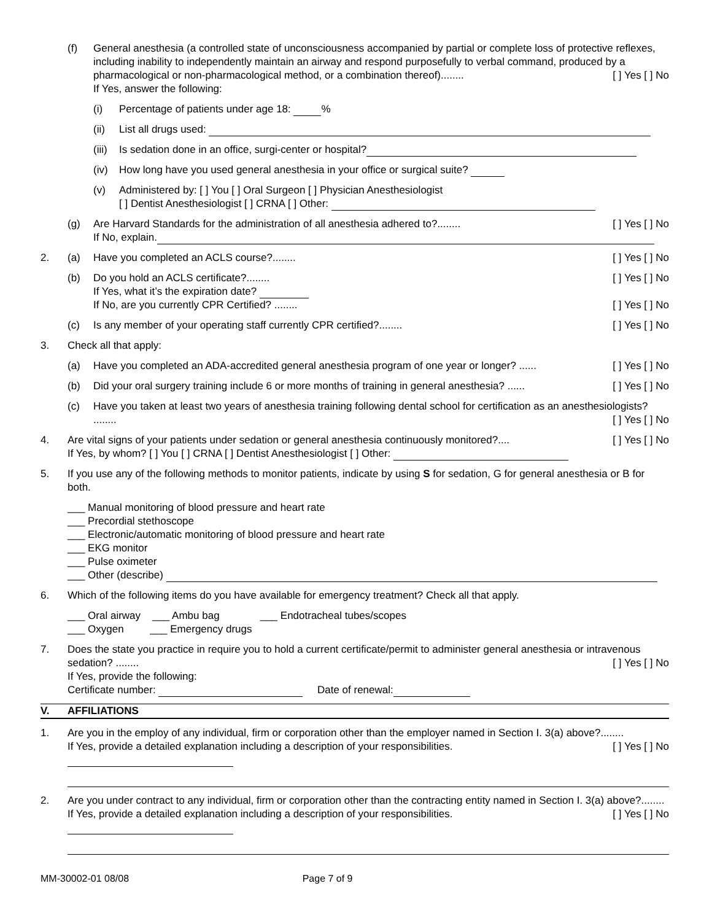(f) General anesthesia (a controlled state of unconsciousness accompanied by partial or complete loss of protective reflexes, including inability to independently maintain an airway and respond purposefully to verbal command, produced by a pharmacological or non-pharmacological method, or a combination thereof)........ [ ] Yes [ ] No
If Yes, answer the following:
(i) Percentage of patients under age 18: %
(ii) List all drugs used:
(iii)
Is sedation done in an office, surgi-center or hospital?
(iv) How long have you used general anesthesia in your office or surgical suite?
(v) Administered by: [ ] You [ ] Oral Surgeon [ ] Physician Anesthesiologist
[ ] Dentist Anesthesiologist [ ] CRNA [ ] Other:
(g) Are Harvard Standards for the administration of all anesthesia adhered to?........ [ ] Yes [ ] No
If No, explain.
2. (a) Have you completed an ACLS course?........ [ ] Yes [ ] No
(b) Do you hold an ACLS certificate?........ [ ] Yes [ ] No
If Yes, what it’s the expiration date?
If No, are you currently CPR Certified? ........ [ ] Yes [ ] No
(c) Is any member of your operating staff currently CPR certified?........ [ ] Yes [ ] No
3. Check all that apply:
(a) Have you completed an ADA-accredited general anesthesia program of one year or longer? ...... [ ] Yes [ ] No
(b) Did your oral surgery training include 6 or more months of training in general anesthesia? ...... [ ] Yes [ ] No
(c) Have you taken at least two years of anesthesia training following dental school for certification as an anesthesiologists? ........ [ ] Yes [ ] No
4. Are vital signs of your patients under sedation or general anesthesia continuously monitored?.... [ ] Yes [ ] No
If Yes, by whom? [ ] You [ ] CRNA [ ] Dentist Anesthesiologist [ ] Other:
5. If you use any of the following methods to monitor patients, indicate by using S for sedation, G for general anesthesia or B for both.
___ Manual monitoring of blood pressure and heart rate
___ Precordial stethoscope
___ Electronic/automatic monitoring of blood pressure and heart rate
___ EKG monitor
___ Pulse oximeter
___ Other (describe)
6. Which of the following items do you have available for emergency treatment? Check all that apply.
___ Oral airway ___ Ambu bag ___ Endotracheal tubes/scopes
___ Oxygen ___ Emergency drugs
7. Does the state you practice in require you to hold a current certificate/permit to administer general anesthesia or intravenous sedation? ........ [ ] Yes [ ] No
If Yes, provide the following:
Certificate number: Date of renewal:
V. AFFILIATIONS
1. Are you in the employ of any individual, firm or corporation other than the employer named in Section I. 3(a) above?........ [ ] Yes [ ] No
If Yes, provide a detailed explanation including a description of your responsibilities.
2. Are you under contract to any individual, firm or corporation other than the contracting entity named in Section I. 3(a) above?........ [ ] Yes [ ] No
If Yes, provide a detailed explanation including a description of your responsibilities.
MM-30002-01 08/08 Page 7 of 9